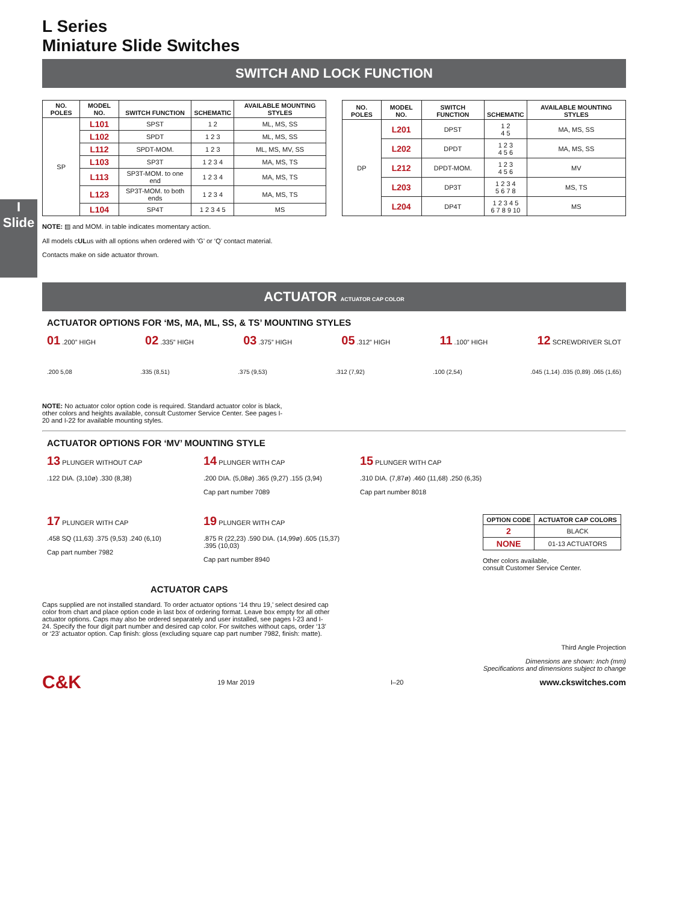I
Slide
L Series
Miniature Slide Switches
SWITCH AND LOCK FUNCTION
| NO. POLES | MODEL NO. | SWITCH FUNCTION | SCHEMATIC | AVAILABLE MOUNTING STYLES |
| --- | --- | --- | --- | --- |
| SP | L101 | SPST | 1 2 | ML, MS, SS |
| | L102 | SPDT | 1 2 3 | ML, MS, SS |
| | L112 | SPDT-MOM. | 1 2 3 | ML, MS, MV, SS |
| | L103 | SP3T | 1 2 3 4 | MA, MS, TS |
| | L113 | SP3T-MOM. to one end | 1 2 3 4 | MA, MS, TS |
| | L123 | SP3T-MOM. to both ends | 1 2 3 4 | MA, MS, TS |
| | L104 | SP4T | 1 2 3 4 5 | MS |
| NO. POLES | MODEL NO. | SWITCH FUNCTION | SCHEMATIC | AVAILABLE MOUNTING STYLES |
| --- | --- | --- | --- | --- |
| DP | L201 | DPST | 1 2 4 5 | MA, MS, SS |
| | L202 | DPDT | 1 2 3 4 5 6 | MA, MS, SS |
| | L212 | DPDT-MOM. | 1 2 3 4 5 6 | MV |
| | L203 | DP3T | 1 2 3 4 5 6 7 8 | MS, TS |
| | L204 | DP4T | 1 2 3 4 5 6 7 8 9 10 | MS |
NOTE: ▨ and MOM. in table indicates momentary action.
All models cULus with all options when ordered with ‘G’ or ‘Q’ contact material.
Contacts make on side actuator thrown.
ACTUATOR ACTUATOR CAP COLOR
ACTUATOR OPTIONS FOR ‘MS, MA, ML, SS, & TS’ MOUNTING STYLES
01 .200” HIGH 02 .335” HIGH 03 .375” HIGH 05 .312” HIGH 11 .100” HIGH 12 SCREWDRIVER SLOT
.200 5,08.335 (8,51).375 (9,53).312 (7,92).100 (2,54).045 (1,14) .035 (0,89) .065 (1,65)
NOTE: No actuator color option code is required. Standard actuator color is black, other colors and heights available, consult Customer Service Center. See pages I-20 and I-22 for available mounting styles.
ACTUATOR OPTIONS FOR ‘MV’ MOUNTING STYLE
13 PLUNGER WITHOUT CAP
.122 DIA. (3,10ø) .330 (8,38)
14 PLUNGER WITH CAP
.200 DIA. (5,08ø) .365 (9,27) .155 (3,94)
Cap part number 7089
15 PLUNGER WITH CAP
.310 DIA. (7,87ø) .460 (11,68) .250 (6,35)
Cap part number 8018
17 PLUNGER WITH CAP
.458 SQ (11,63) .375 (9,53) .240 (6,10)
Cap part number 7982
19 PLUNGER WITH CAP
.875 R (22,23) .590 DIA. (14,99ø) .605 (15,37) .395 (10,03)
Cap part number 8940
| OPTION CODE | ACTUATOR CAP COLORS |
| --- | --- |
| 2 | BLACK |
| NONE | 01-13 ACTUATORS |
Other colors available,
consult Customer Service Center.
ACTUATOR CAPS
Caps supplied are not installed standard. To order actuator options ‘14 thru 19,’ select desired cap color from chart and place option code in last box of ordering format. Leave box empty for all other actuator options. Caps may also be ordered separately and user installed, see pages I-23 and I-24. Specify the four digit part number and desired cap color. For switches without caps, order ‘13’ or ‘23’ actuator option. Cap finish: gloss (excluding square cap part number 7982, finish: matte).
Third Angle Projection
Dimensions are shown: Inch (mm)
Specifications and dimensions subject to change
C&K 19 Mar 2019 I–20 www.ckswitches.com